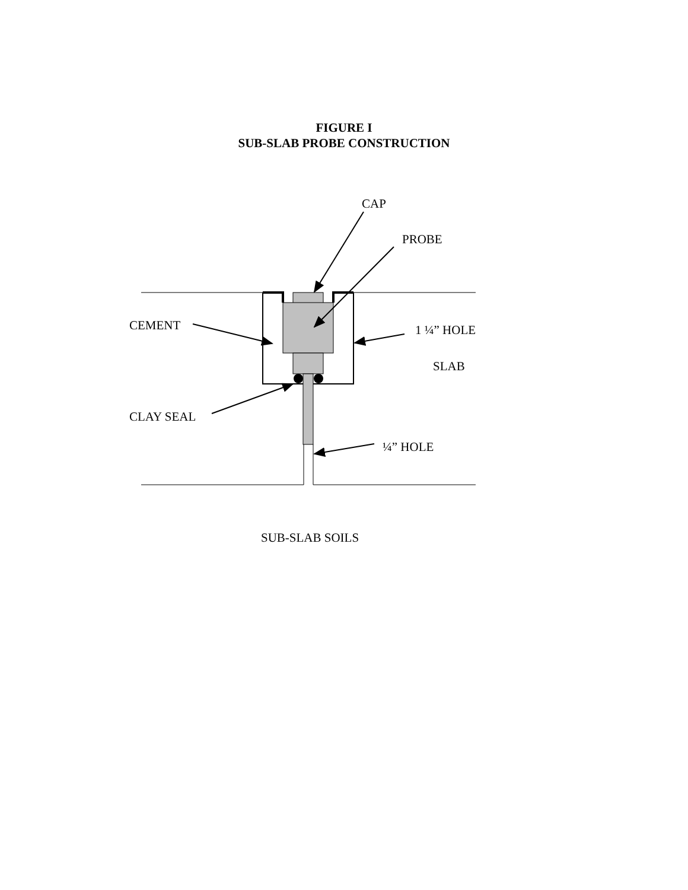FIGURE I
SUB-SLAB PROBE CONSTRUCTION
CAP
PROBE
CEMENT
1 ¼” HOLE
SLAB
CLAY SEAL
¼” HOLE
SUB-SLAB SOILS